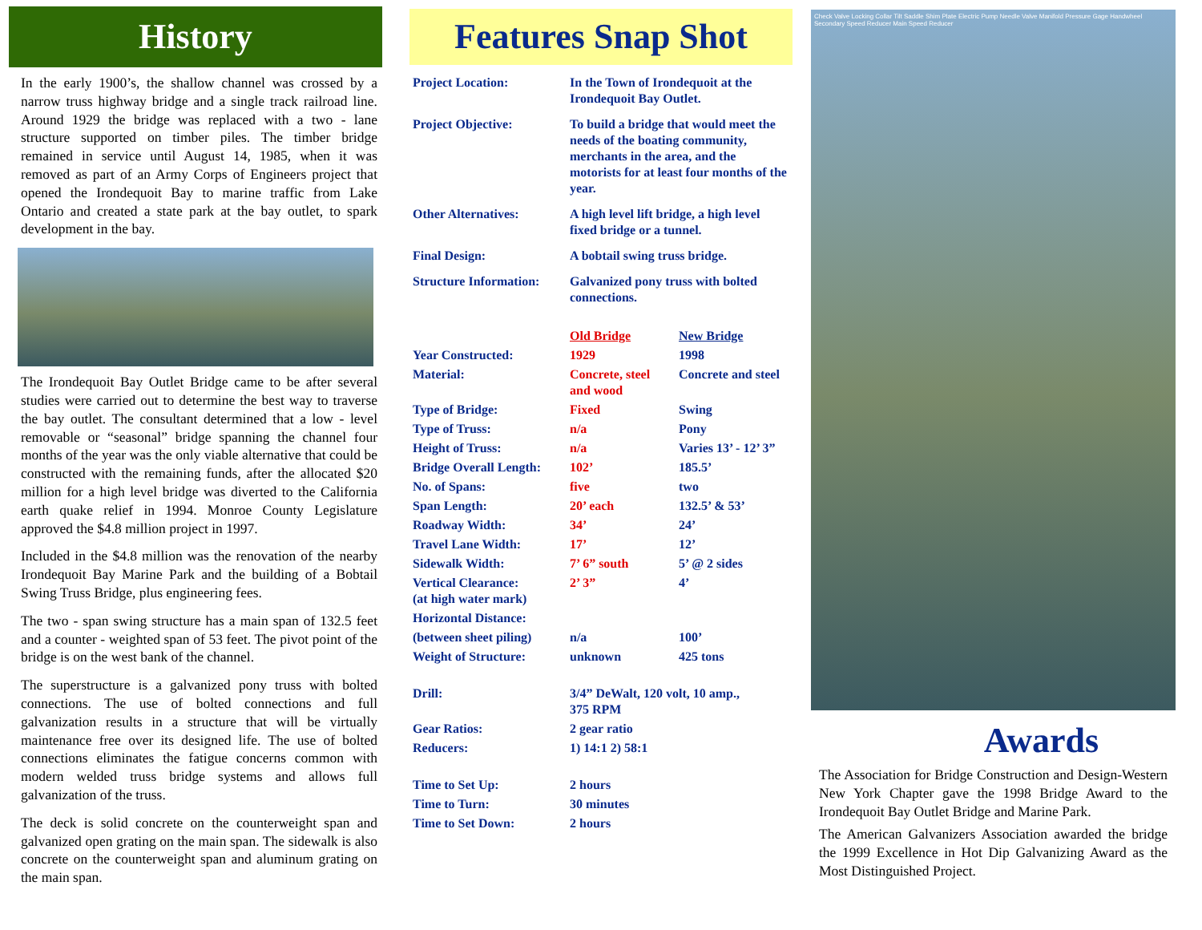History
In the early 1900’s, the shallow channel was crossed by a narrow truss highway bridge and a single track railroad line. Around 1929 the bridge was replaced with a two - lane structure supported on timber piles. The timber bridge remained in service until August 14, 1985, when it was removed as part of an Army Corps of Engineers project that opened the Irondequoit Bay to marine traffic from Lake Ontario and created a state park at the bay outlet, to spark development in the bay.
The Irondequoit Bay Outlet Bridge came to be after several studies were carried out to determine the best way to traverse the bay outlet. The consultant determined that a low - level removable or “seasonal” bridge spanning the channel four months of the year was the only viable alternative that could be constructed with the remaining funds, after the allocated $20 million for a high level bridge was diverted to the California earth quake relief in 1994. Monroe County Legislature approved the $4.8 million project in 1997.
Included in the $4.8 million was the renovation of the nearby Irondequoit Bay Marine Park and the building of a Bobtail Swing Truss Bridge, plus engineering fees.
The two - span swing structure has a main span of 132.5 feet and a counter - weighted span of 53 feet. The pivot point of the bridge is on the west bank of the channel.
The superstructure is a galvanized pony truss with bolted connections. The use of bolted connections and full galvanization results in a structure that will be virtually maintenance free over its designed life. The use of bolted connections eliminates the fatigue concerns common with modern welded truss bridge systems and allows full galvanization of the truss.
The deck is solid concrete on the counterweight span and galvanized open grating on the main span. The sidewalk is also concrete on the counterweight span and aluminum grating on the main span.
Features Snap Shot
| Project Location: | In the Town of Irondequoit at the Irondequoit Bay Outlet. | |
| Project Objective: | To build a bridge that would meet the needs of the boating community, merchants in the area, and the motorists for at least four months of the year. | |
| Other Alternatives: | A high level lift bridge, a high level fixed bridge or a tunnel. | |
| Final Design: | A bobtail swing truss bridge. | |
| Structure Information: | Galvanized pony truss with bolted connections. | |
| | Old Bridge | New Bridge |
| Year Constructed: | 1929 | 1998 |
| Material: | Concrete, steel and wood | Concrete and steel |
| Type of Bridge: | Fixed | Swing |
| Type of Truss: | n/a | Pony |
| Height of Truss: | n/a | Varies 13’ - 12’ 3” |
| Bridge Overall Length: | 102’ | 185.5’ |
| No. of Spans: | five | two |
| Span Length: | 20’ each | 132.5’ & 53’ |
| Roadway Width: | 34’ | 24’ |
| Travel Lane Width: | 17’ | 12’ |
| Sidewalk Width: | 7’ 6” south | 5’ @ 2 sides |
| Vertical Clearance: (at high water mark) | 2’ 3” | 4’ |
| Horizontal Distance: | | |
| (between sheet piling) | n/a | 100’ |
| Weight of Structure: | unknown | 425 tons |
| Drill: | 3/4” DeWalt, 120 volt, 10 amp., 375 RPM | |
| Gear Ratios: | 2 gear ratio | |
| Reducers: | 1) 14:1 2) 58:1 | |
| Time to Set Up: | 2 hours | |
| Time to Turn: | 30 minutes | |
| Time to Set Down: | 2 hours | |
Check Valve Locking Collar Tilt Saddle Shim Plate Electric Pump Needle Valve Manifold Pressure Gage Handwheel Secondary Speed Reducer Main Speed Reducer
Awards
The Association for Bridge Construction and Design-Western New York Chapter gave the 1998 Bridge Award to the Irondequoit Bay Outlet Bridge and Marine Park.
The American Galvanizers Association awarded the bridge the 1999 Excellence in Hot Dip Galvanizing Award as the Most Distinguished Project.